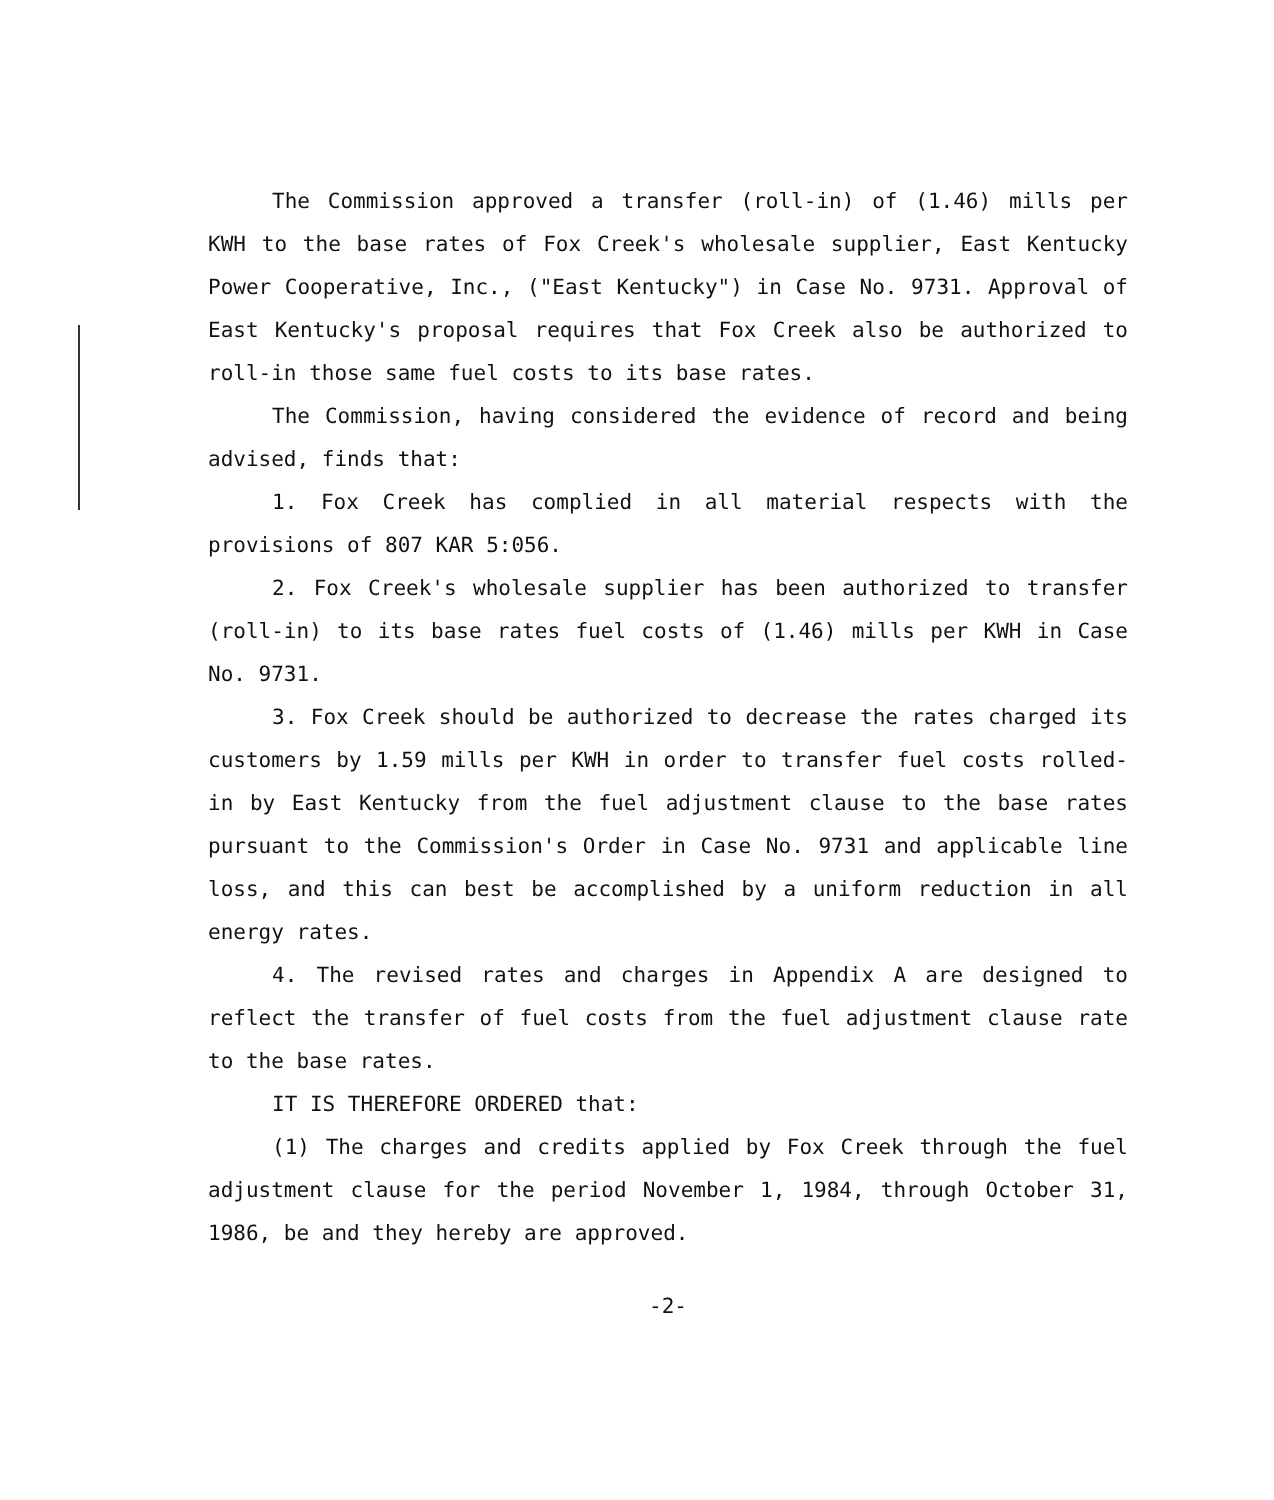The Commission approved a transfer (roll-in) of (1.46) mills per KWH to the base rates of Fox Creek's wholesale supplier, East Kentucky Power Cooperative, Inc., ("East Kentucky") in Case No. 9731. Approval of East Kentucky's proposal requires that Fox Creek also be authorized to roll-in those same fuel costs to its base rates.
The Commission, having considered the evidence of record and being advised, finds that:
1. Fox Creek has complied in all material respects with the provisions of 807 KAR 5:056.
2. Fox Creek's wholesale supplier has been authorized to transfer (roll-in) to its base rates fuel costs of (1.46) mills per KWH in Case No. 9731.
3. Fox Creek should be authorized to decrease the rates charged its customers by 1.59 mills per KWH in order to transfer fuel costs rolled-in by East Kentucky from the fuel adjustment clause to the base rates pursuant to the Commission's Order in Case No. 9731 and applicable line loss, and this can best be accomplished by a uniform reduction in all energy rates.
4. The revised rates and charges in Appendix A are designed to reflect the transfer of fuel costs from the fuel adjustment clause rate to the base rates.
IT IS THEREFORE ORDERED that:
(1) The charges and credits applied by Fox Creek through the fuel adjustment clause for the period November 1, 1984, through October 31, 1986, be and they hereby are approved.
-2-